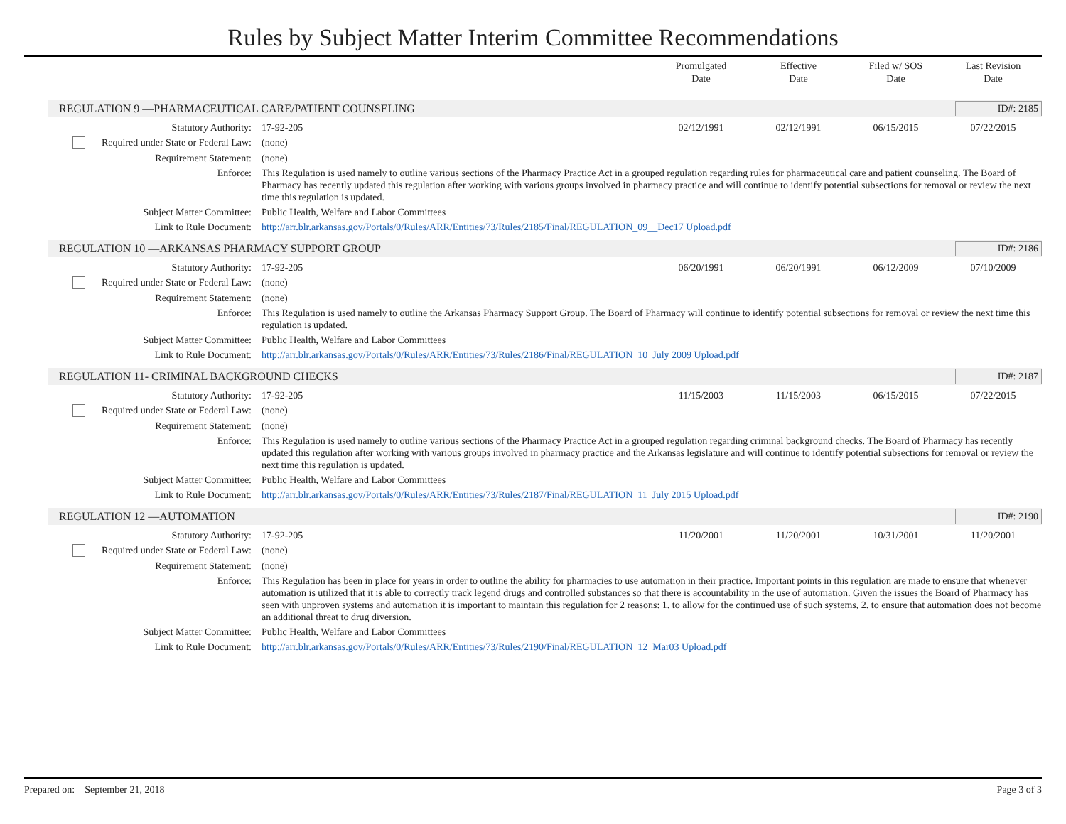Rules by Subject Matter Interim Committee Recommendations
Promulgated
Date
Effective
Date
Filed w/ SOS
Date
Last Revision
Date
REGULATION 9 —PHARMACEUTICAL CARE/PATIENT COUNSELING
ID#: 2185
| Statutory Authority: | 17-92-205 | 02/12/1991 | 02/12/1991 | 06/15/2015 | 07/22/2015 |
| Required under State or Federal Law: | (none) | | | | |
| Requirement Statement: | (none) | | | | |
| Enforce: | This Regulation is used namely to outline various sections of the Pharmacy Practice Act in a grouped regulation regarding rules for pharmaceutical care and patient counseling. The Board of Pharmacy has recently updated this regulation after working with various groups involved in pharmacy practice and will continue to identify potential subsections for removal or review the next time this regulation is updated. | | | | |
| Subject Matter Committee: | Public Health, Welfare and Labor Committees | | | | |
| Link to Rule Document: | http://arr.blr.arkansas.gov/Portals/0/Rules/ARR/Entities/73/Rules/2185/Final/REGULATION_09__Dec17 Upload.pdf | | | | |
REGULATION 10 —ARKANSAS PHARMACY SUPPORT GROUP
ID#: 2186
| Statutory Authority: | 17-92-205 | 06/20/1991 | 06/20/1991 | 06/12/2009 | 07/10/2009 |
| Required under State or Federal Law: | (none) | | | | |
| Requirement Statement: | (none) | | | | |
| Enforce: | This Regulation is used namely to outline the Arkansas Pharmacy Support Group. The Board of Pharmacy will continue to identify potential subsections for removal or review the next time this regulation is updated. | | | | |
| Subject Matter Committee: | Public Health, Welfare and Labor Committees | | | | |
| Link to Rule Document: | http://arr.blr.arkansas.gov/Portals/0/Rules/ARR/Entities/73/Rules/2186/Final/REGULATION_10_July 2009 Upload.pdf | | | | |
REGULATION 11- CRIMINAL BACKGROUND CHECKS
ID#: 2187
| Statutory Authority: | 17-92-205 | 11/15/2003 | 11/15/2003 | 06/15/2015 | 07/22/2015 |
| Required under State or Federal Law: | (none) | | | | |
| Requirement Statement: | (none) | | | | |
| Enforce: | This Regulation is used namely to outline various sections of the Pharmacy Practice Act in a grouped regulation regarding criminal background checks. The Board of Pharmacy has recently updated this regulation after working with various groups involved in pharmacy practice and the Arkansas legislature and will continue to identify potential subsections for removal or review the next time this regulation is updated. | | | | |
| Subject Matter Committee: | Public Health, Welfare and Labor Committees | | | | |
| Link to Rule Document: | http://arr.blr.arkansas.gov/Portals/0/Rules/ARR/Entities/73/Rules/2187/Final/REGULATION_11_July 2015 Upload.pdf | | | | |
REGULATION 12 —AUTOMATION ID#: 2190
| Statutory Authority: | 17-92-205 | 11/20/2001 | 11/20/2001 | 10/31/2001 | 11/20/2001 |
| Required under State or Federal Law: | (none) | | | | |
| Requirement Statement: | (none) | | | | |
| Enforce: | This Regulation has been in place for years in order to outline the ability for pharmacies to use automation in their practice. Important points in this regulation are made to ensure that whenever automation is utilized that it is able to correctly track legend drugs and controlled substances so that there is accountability in the use of automation. Given the issues the Board of Pharmacy has seen with unproven systems and automation it is important to maintain this regulation for 2 reasons: 1. to allow for the continued use of such systems, 2. to ensure that automation does not become an additional threat to drug diversion. | | | | |
| Subject Matter Committee: | Public Health, Welfare and Labor Committees | | | | |
| Link to Rule Document: | http://arr.blr.arkansas.gov/Portals/0/Rules/ARR/Entities/73/Rules/2190/Final/REGULATION_12_Mar03 Upload.pdf | | | | |
Prepared on: September 21, 2018
Page 3 of 3